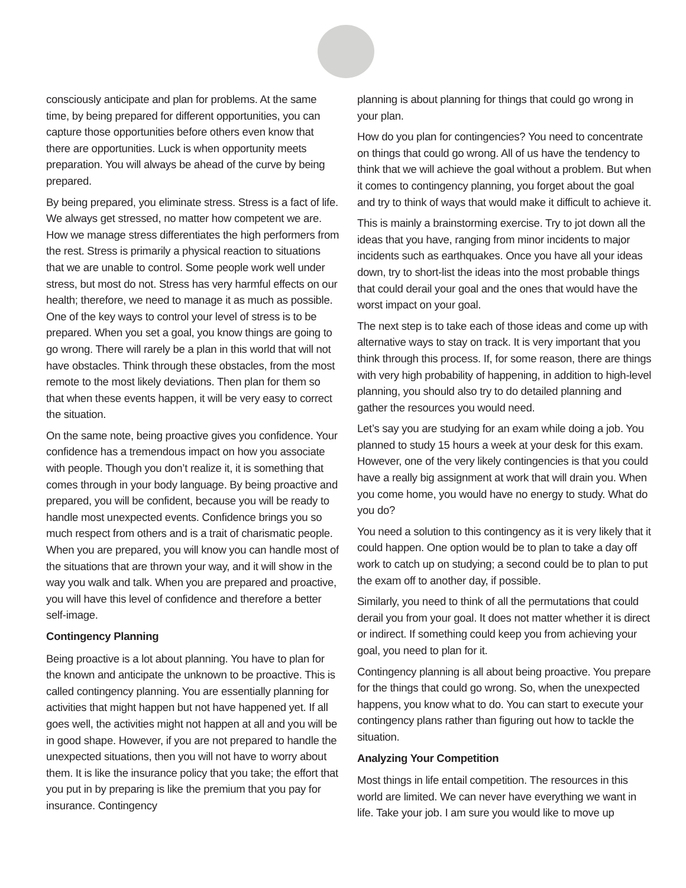consciously anticipate and plan for problems. At the same time, by being prepared for different opportunities, you can capture those opportunities before others even know that there are opportunities. Luck is when opportunity meets preparation. You will always be ahead of the curve by being prepared.
By being prepared, you eliminate stress. Stress is a fact of life. We always get stressed, no matter how competent we are. How we manage stress differentiates the high performers from the rest. Stress is primarily a physical reaction to situations that we are unable to control. Some people work well under stress, but most do not. Stress has very harmful effects on our health; therefore, we need to manage it as much as possible. One of the key ways to control your level of stress is to be prepared. When you set a goal, you know things are going to go wrong. There will rarely be a plan in this world that will not have obstacles. Think through these obstacles, from the most remote to the most likely deviations. Then plan for them so that when these events happen, it will be very easy to correct the situation.
On the same note, being proactive gives you confidence. Your confidence has a tremendous impact on how you associate with people. Though you don’t realize it, it is something that comes through in your body language. By being proactive and prepared, you will be confident, because you will be ready to handle most unexpected events. Confidence brings you so much respect from others and is a trait of charismatic people. When you are prepared, you will know you can handle most of the situations that are thrown your way, and it will show in the way you walk and talk. When you are prepared and proactive, you will have this level of confidence and therefore a better self-image.
Contingency Planning
Being proactive is a lot about planning. You have to plan for the known and anticipate the unknown to be proactive. This is called contingency planning. You are essentially planning for activities that might happen but not have happened yet. If all goes well, the activities might not happen at all and you will be in good shape. However, if you are not prepared to handle the unexpected situations, then you will not have to worry about them. It is like the insurance policy that you take; the effort that you put in by preparing is like the premium that you pay for insurance. Contingency
planning is about planning for things that could go wrong in your plan.
How do you plan for contingencies? You need to concentrate on things that could go wrong. All of us have the tendency to think that we will achieve the goal without a problem. But when it comes to contingency planning, you forget about the goal and try to think of ways that would make it difficult to achieve it.
This is mainly a brainstorming exercise. Try to jot down all the ideas that you have, ranging from minor incidents to major incidents such as earthquakes. Once you have all your ideas down, try to short-list the ideas into the most probable things that could derail your goal and the ones that would have the worst impact on your goal.
The next step is to take each of those ideas and come up with alternative ways to stay on track. It is very important that you think through this process. If, for some reason, there are things with very high probability of happening, in addition to high-level planning, you should also try to do detailed planning and gather the resources you would need.
Let’s say you are studying for an exam while doing a job. You planned to study 15 hours a week at your desk for this exam. However, one of the very likely contingencies is that you could have a really big assignment at work that will drain you. When you come home, you would have no energy to study. What do you do?
You need a solution to this contingency as it is very likely that it could happen. One option would be to plan to take a day off work to catch up on studying; a second could be to plan to put the exam off to another day, if possible.
Similarly, you need to think of all the permutations that could derail you from your goal. It does not matter whether it is direct or indirect. If something could keep you from achieving your goal, you need to plan for it.
Contingency planning is all about being proactive. You prepare for the things that could go wrong. So, when the unexpected happens, you know what to do. You can start to execute your contingency plans rather than figuring out how to tackle the situation.
Analyzing Your Competition
Most things in life entail competition. The resources in this world are limited. We can never have everything we want in life. Take your job. I am sure you would like to move up